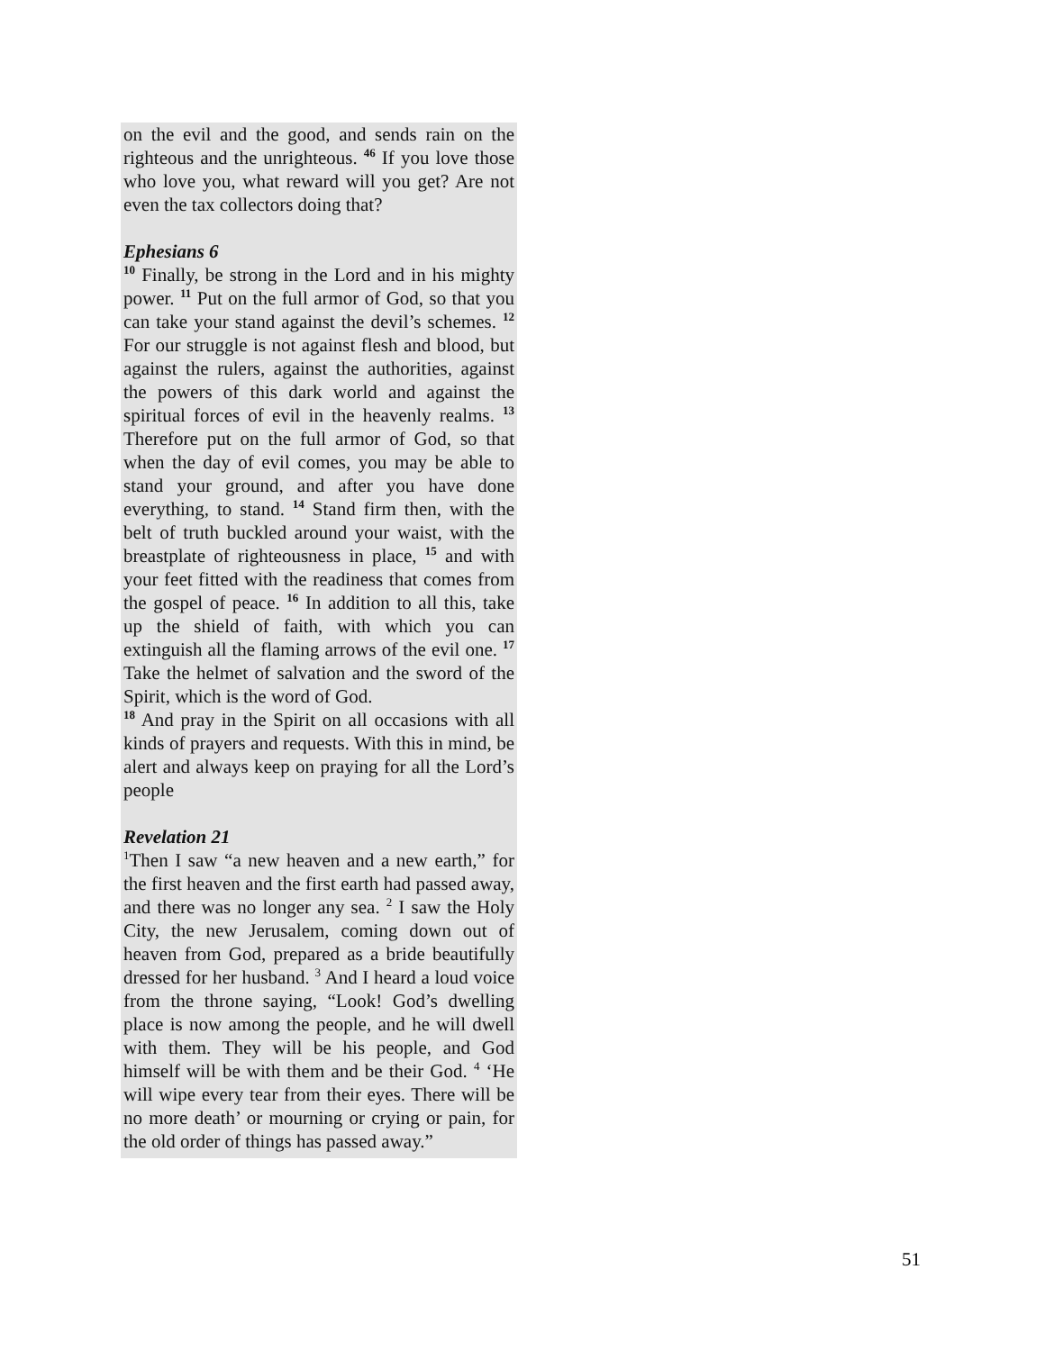on the evil and the good, and sends rain on the righteous and the unrighteous. <sup>46</sup> If you love those who love you, what reward will you get? Are not even the tax collectors doing that?
Ephesians 6
<sup>10</sup> Finally, be strong in the Lord and in his mighty power. <sup>11</sup> Put on the full armor of God, so that you can take your stand against the devil’s schemes. <sup>12</sup> For our struggle is not against flesh and blood, but against the rulers, against the authorities, against the powers of this dark world and against the spiritual forces of evil in the heavenly realms. <sup>13</sup> Therefore put on the full armor of God, so that when the day of evil comes, you may be able to stand your ground, and after you have done everything, to stand. <sup>14</sup> Stand firm then, with the belt of truth buckled around your waist, with the breastplate of righteousness in place, <sup>15</sup> and with your feet fitted with the readiness that comes from the gospel of peace. <sup>16</sup> In addition to all this, take up the shield of faith, with which you can extinguish all the flaming arrows of the evil one. <sup>17</sup> Take the helmet of salvation and the sword of the Spirit, which is the word of God.
<sup>18</sup> And pray in the Spirit on all occasions with all kinds of prayers and requests. With this in mind, be alert and always keep on praying for all the Lord’s people
Revelation 21
<sup>1</sup> Then I saw “a new heaven and a new earth,” for the first heaven and the first earth had passed away, and there was no longer any sea. <sup>2</sup> I saw the Holy City, the new Jerusalem, coming down out of heaven from God, prepared as a bride beautifully dressed for her husband. <sup>3</sup> And I heard a loud voice from the throne saying, “Look! God’s dwelling place is now among the people, and he will dwell with them. They will be his people, and God himself will be with them and be their God. <sup>4</sup> ‘He will wipe every tear from their eyes. There will be no more death’ or mourning or crying or pain, for the old order of things has passed away.”
51